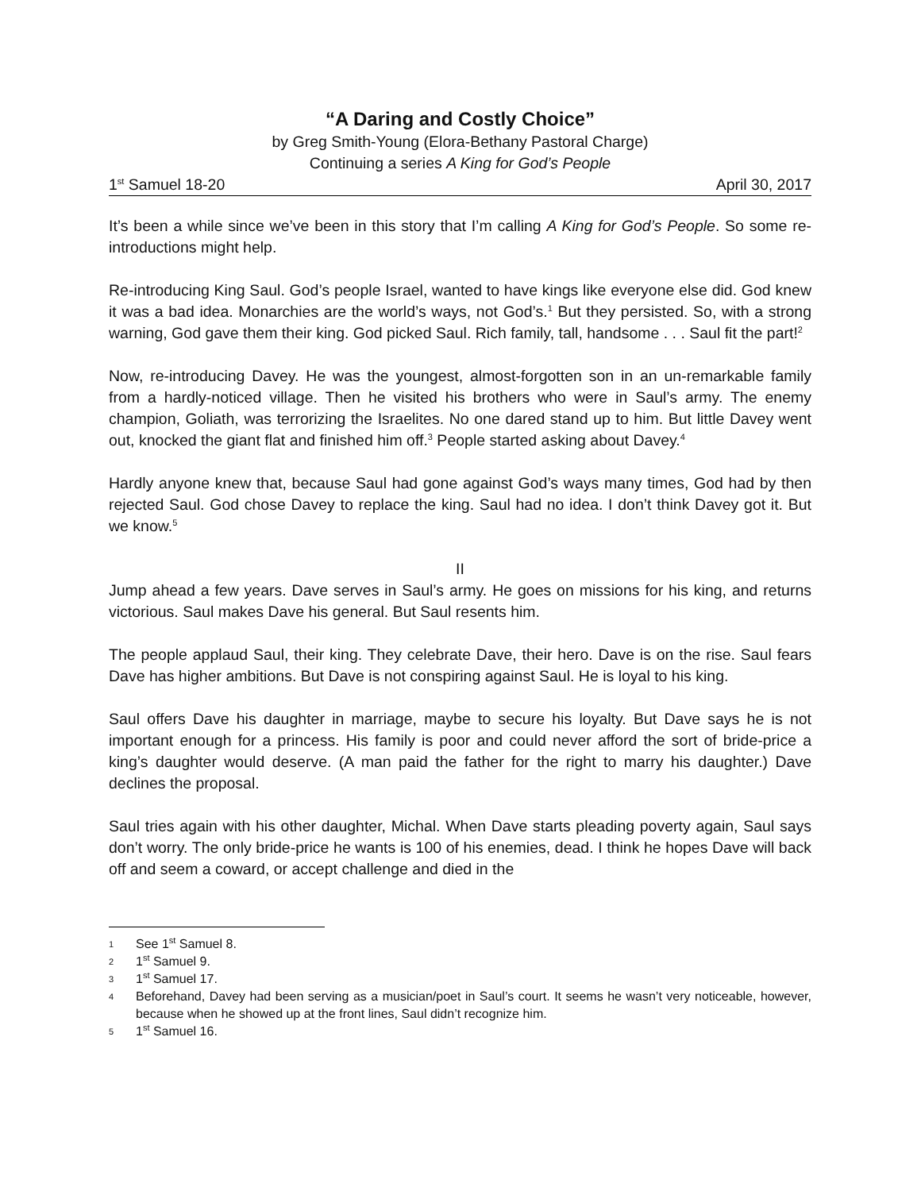“A Daring and Costly Choice”
by Greg Smith-Young (Elora-Bethany Pastoral Charge)
Continuing a series A King for God’s People
1<sup>st</sup> Samuel 18-20 April 30, 2017
It’s been a while since we’ve been in this story that I’m calling A King for God’s People. So some re-introductions might help.
Re-introducing King Saul. God’s people Israel, wanted to have kings like everyone else did. God knew it was a bad idea. Monarchies are the world’s ways, not God’s.<sup>1</sup> But they persisted. So, with a strong warning, God gave them their king. God picked Saul. Rich family, tall, handsome . . . Saul fit the part!<sup>2</sup>
Now, re-introducing Davey. He was the youngest, almost-forgotten son in an un-remarkable family from a hardly-noticed village. Then he visited his brothers who were in Saul’s army. The enemy champion, Goliath, was terrorizing the Israelites. No one dared stand up to him. But little Davey went out, knocked the giant flat and finished him off.<sup>3</sup> People started asking about Davey.<sup>4</sup>
Hardly anyone knew that, because Saul had gone against God’s ways many times, God had by then rejected Saul. God chose Davey to replace the king. Saul had no idea. I don’t think Davey got it. But we know.<sup>5</sup>
II
Jump ahead a few years. Dave serves in Saul’s army. He goes on missions for his king, and returns victorious. Saul makes Dave his general. But Saul resents him.
The people applaud Saul, their king. They celebrate Dave, their hero. Dave is on the rise. Saul fears Dave has higher ambitions. But Dave is not conspiring against Saul. He is loyal to his king.
Saul offers Dave his daughter in marriage, maybe to secure his loyalty. But Dave says he is not important enough for a princess. His family is poor and could never afford the sort of bride-price a king’s daughter would deserve. (A man paid the father for the right to marry his daughter.) Dave declines the proposal.
Saul tries again with his other daughter, Michal. When Dave starts pleading poverty again, Saul says don’t worry. The only bride-price he wants is 100 of his enemies, dead. I think he hopes Dave will back off and seem a coward, or accept challenge and died in the
1 See 1<sup>st</sup> Samuel 8.
2 1<sup>st</sup> Samuel 9.
3 1<sup>st</sup> Samuel 17.
4 Beforehand, Davey had been serving as a musician/poet in Saul’s court. It seems he wasn’t very noticeable, however, because when he showed up at the front lines, Saul didn’t recognize him.
5 1<sup>st</sup> Samuel 16.